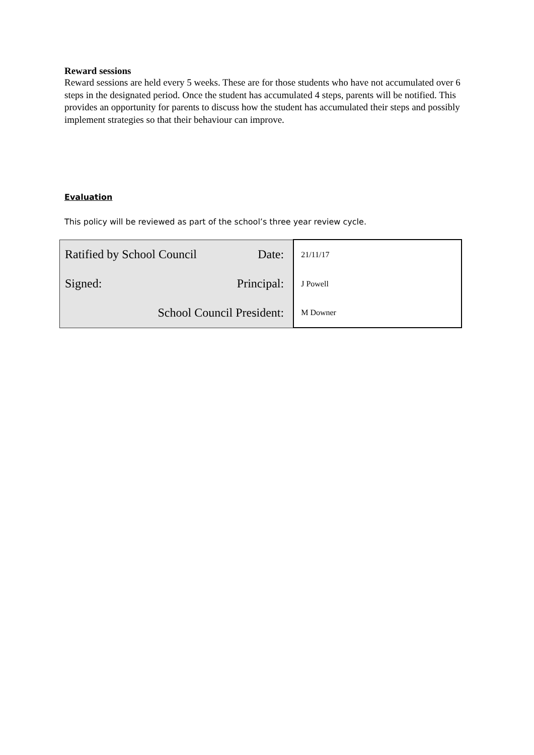Reward sessions
Reward sessions are held every 5 weeks. These are for those students who have not accumulated over 6 steps in the designated period. Once the student has accumulated 4 steps, parents will be notified. This provides an opportunity for parents to discuss how the student has accumulated their steps and possibly implement strategies so that their behaviour can improve.
Evaluation
This policy will be reviewed as part of the school’s three year review cycle.
| Ratified by School Council Date: | 21/11/17 |
| Signed: Principal: | J Powell |
| School Council President: | M Downer |